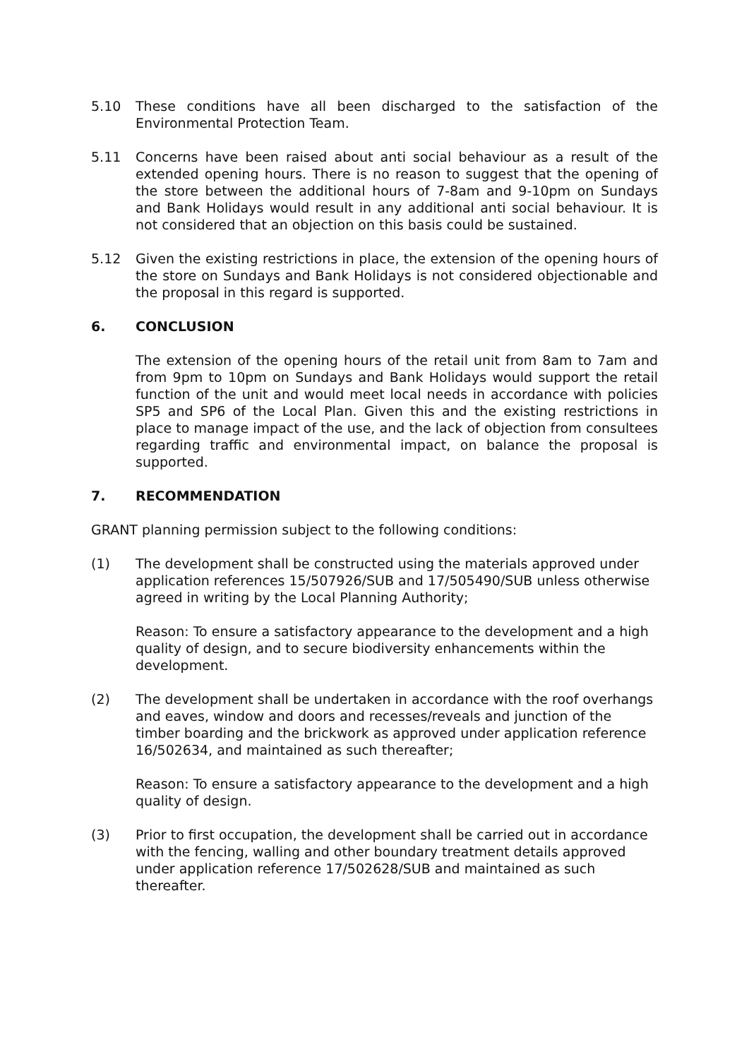5.10 These conditions have all been discharged to the satisfaction of the Environmental Protection Team.
5.11 Concerns have been raised about anti social behaviour as a result of the extended opening hours. There is no reason to suggest that the opening of the store between the additional hours of 7-8am and 9-10pm on Sundays and Bank Holidays would result in any additional anti social behaviour. It is not considered that an objection on this basis could be sustained.
5.12 Given the existing restrictions in place, the extension of the opening hours of the store on Sundays and Bank Holidays is not considered objectionable and the proposal in this regard is supported.
6. CONCLUSION
The extension of the opening hours of the retail unit from 8am to 7am and from 9pm to 10pm on Sundays and Bank Holidays would support the retail function of the unit and would meet local needs in accordance with policies SP5 and SP6 of the Local Plan. Given this and the existing restrictions in place to manage impact of the use, and the lack of objection from consultees regarding traffic and environmental impact, on balance the proposal is supported.
7. RECOMMENDATION
GRANT planning permission subject to the following conditions:
(1) The development shall be constructed using the materials approved under application references 15/507926/SUB and 17/505490/SUB unless otherwise agreed in writing by the Local Planning Authority;
Reason: To ensure a satisfactory appearance to the development and a high quality of design, and to secure biodiversity enhancements within the development.
(2) The development shall be undertaken in accordance with the roof overhangs and eaves, window and doors and recesses/reveals and junction of the timber boarding and the brickwork as approved under application reference 16/502634, and maintained as such thereafter;
Reason: To ensure a satisfactory appearance to the development and a high quality of design.
(3) Prior to first occupation, the development shall be carried out in accordance with the fencing, walling and other boundary treatment details approved under application reference 17/502628/SUB and maintained as such thereafter.